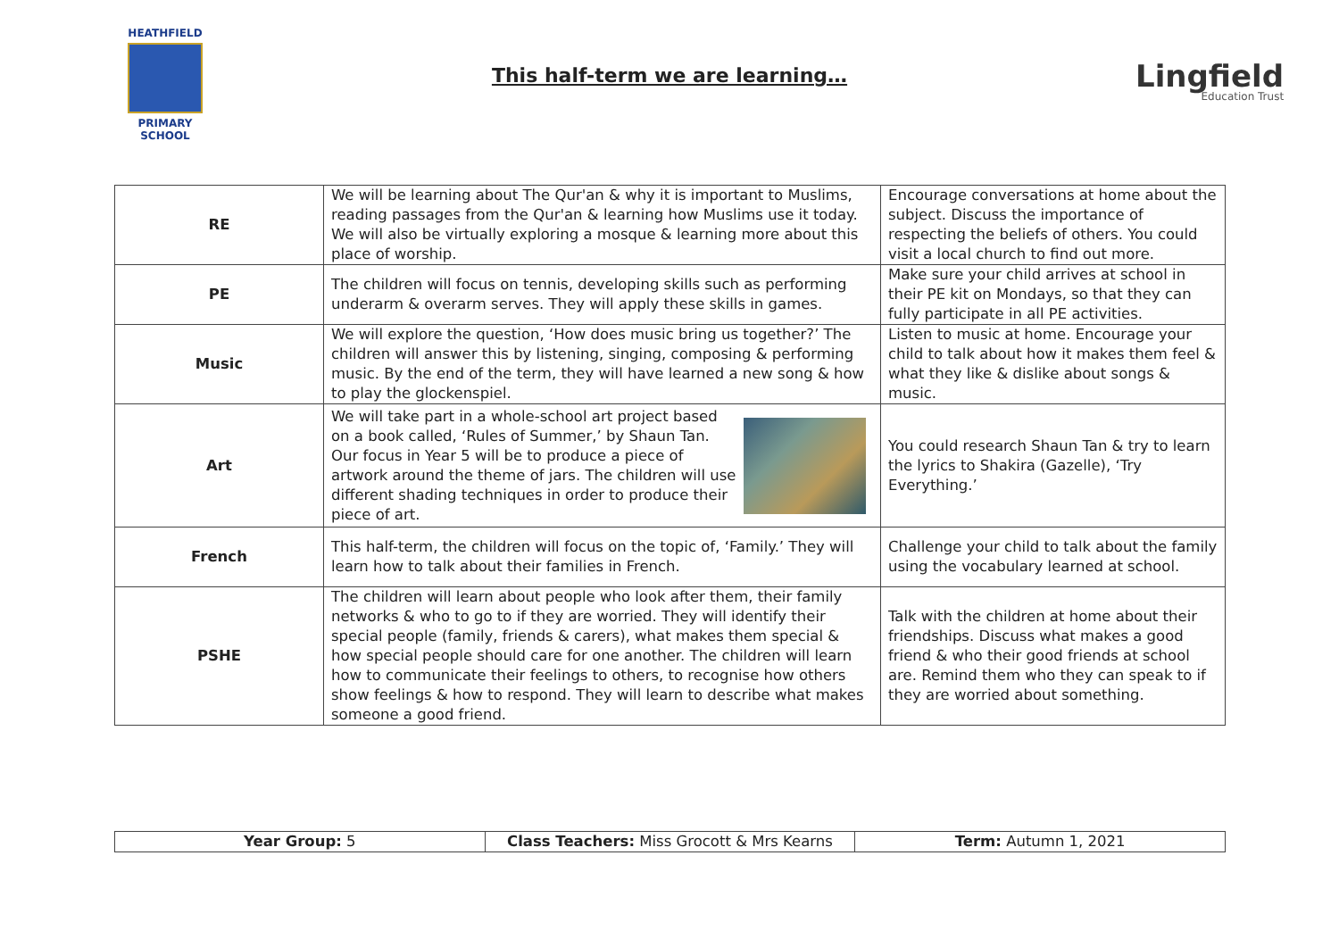HEATHFIELD
PRIMARY SCHOOL
This half-term we are learning… Lingfield
Education Trust
| RE | We will be learning about The Qur'an & why it is important to Muslims, reading passages from the Qur'an & learning how Muslims use it today. We will also be virtually exploring a mosque & learning more about this place of worship. | Encourage conversations at home about the subject. Discuss the importance of respecting the beliefs of others. You could visit a local church to find out more. |
| PE | The children will focus on tennis, developing skills such as performing underarm & overarm serves. They will apply these skills in games. | Make sure your child arrives at school in their PE kit on Mondays, so that they can fully participate in all PE activities. |
| Music | We will explore the question, ‘How does music bring us together?’ The children will answer this by listening, singing, composing & performing music. By the end of the term, they will have learned a new song & how to play the glockenspiel. | Listen to music at home. Encourage your child to talk about how it makes them feel & what they like & dislike about songs & music. |
| Art | We will take part in a whole-school art project based on a book called, ‘Rules of Summer,’ by Shaun Tan. Our focus in Year 5 will be to produce a piece of artwork around the theme of jars. The children will use different shading techniques in order to produce their piece of art. | You could research Shaun Tan & try to learn the lyrics to Shakira (Gazelle), ‘Try Everything.’ |
| French | This half-term, the children will focus on the topic of, ‘Family.’ They will learn how to talk about their families in French. | Challenge your child to talk about the family using the vocabulary learned at school. |
| PSHE | The children will learn about people who look after them, their family networks & who to go to if they are worried. They will identify their special people (family, friends & carers), what makes them special & how special people should care for one another. The children will learn how to communicate their feelings to others, to recognise how others show feelings & how to respond. They will learn to describe what makes someone a good friend. | Talk with the children at home about their friendships. Discuss what makes a good friend & who their good friends at school are. Remind them who they can speak to if they are worried about something. |
| Year Group: 5 | Class Teachers: Miss Grocott & Mrs Kearns | Term: Autumn 1, 2021 |